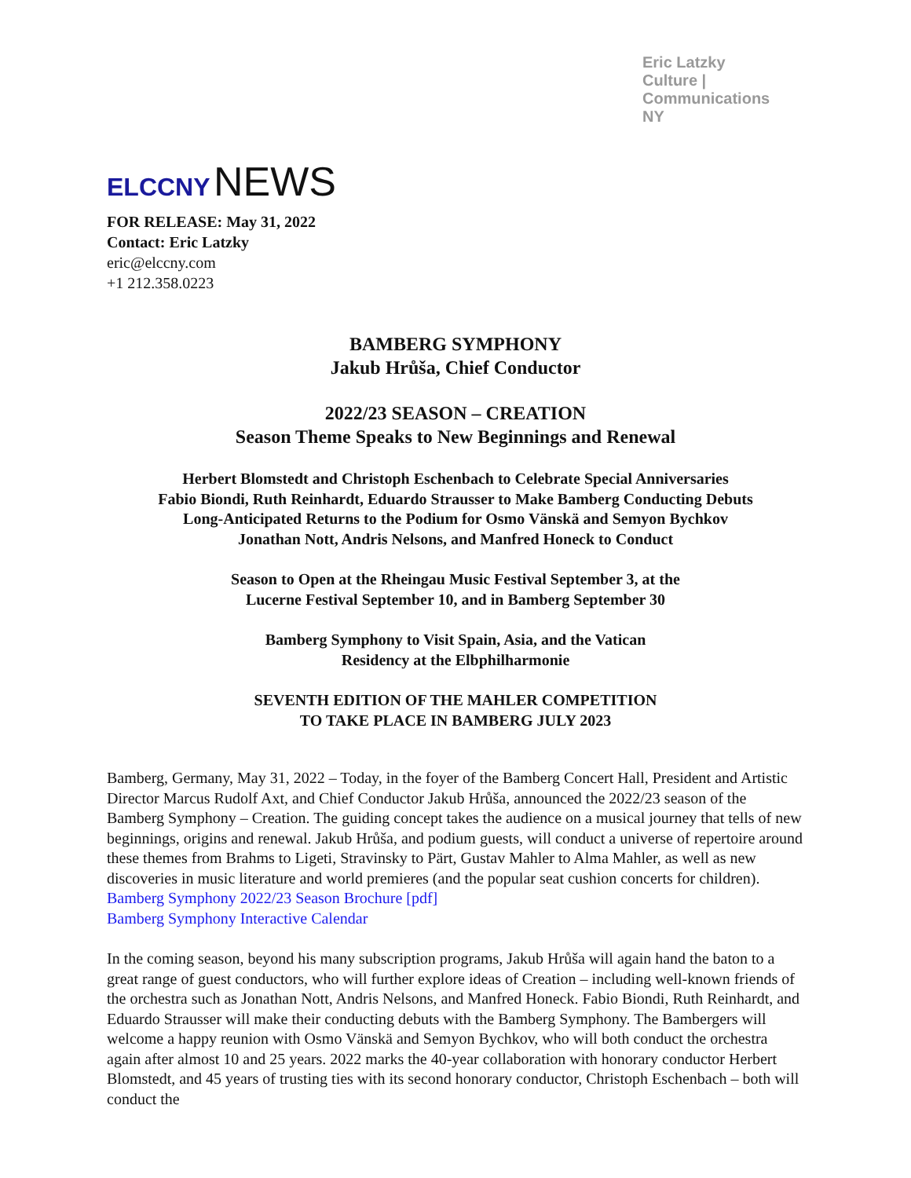Eric Latzky
Culture | Communications
NY
ELCCNY NEWS
FOR RELEASE: May 31, 2022
Contact: Eric Latzky
eric@elccny.com
+1 212.358.0223
BAMBERG SYMPHONY
Jakub Hrůša, Chief Conductor
2022/23 SEASON – CREATION
Season Theme Speaks to New Beginnings and Renewal
Herbert Blomstedt and Christoph Eschenbach to Celebrate Special Anniversaries
Fabio Biondi, Ruth Reinhardt, Eduardo Strausser to Make Bamberg Conducting Debuts
Long-Anticipated Returns to the Podium for Osmo Vänskä and Semyon Bychkov
Jonathan Nott, Andris Nelsons, and Manfred Honeck to Conduct
Season to Open at the Rheingau Music Festival September 3, at the
Lucerne Festival September 10, and in Bamberg September 30
Bamberg Symphony to Visit Spain, Asia, and the Vatican
Residency at the Elbphilharmonie
SEVENTH EDITION OF THE MAHLER COMPETITION
TO TAKE PLACE IN BAMBERG JULY 2023
Bamberg, Germany, May 31, 2022 – Today, in the foyer of the Bamberg Concert Hall, President and Artistic Director Marcus Rudolf Axt, and Chief Conductor Jakub Hrůša, announced the 2022/23 season of the Bamberg Symphony – Creation. The guiding concept takes the audience on a musical journey that tells of new beginnings, origins and renewal. Jakub Hrůša, and podium guests, will conduct a universe of repertoire around these themes from Brahms to Ligeti, Stravinsky to Pärt, Gustav Mahler to Alma Mahler, as well as new discoveries in music literature and world premieres (and the popular seat cushion concerts for children).
Bamberg Symphony 2022/23 Season Brochure [pdf]
Bamberg Symphony Interactive Calendar
In the coming season, beyond his many subscription programs, Jakub Hrůša will again hand the baton to a great range of guest conductors, who will further explore ideas of Creation – including well-known friends of the orchestra such as Jonathan Nott, Andris Nelsons, and Manfred Honeck. Fabio Biondi, Ruth Reinhardt, and Eduardo Strausser will make their conducting debuts with the Bamberg Symphony. The Bambergers will welcome a happy reunion with Osmo Vänskä and Semyon Bychkov, who will both conduct the orchestra again after almost 10 and 25 years. 2022 marks the 40-year collaboration with honorary conductor Herbert Blomstedt, and 45 years of trusting ties with its second honorary conductor, Christoph Eschenbach – both will conduct the